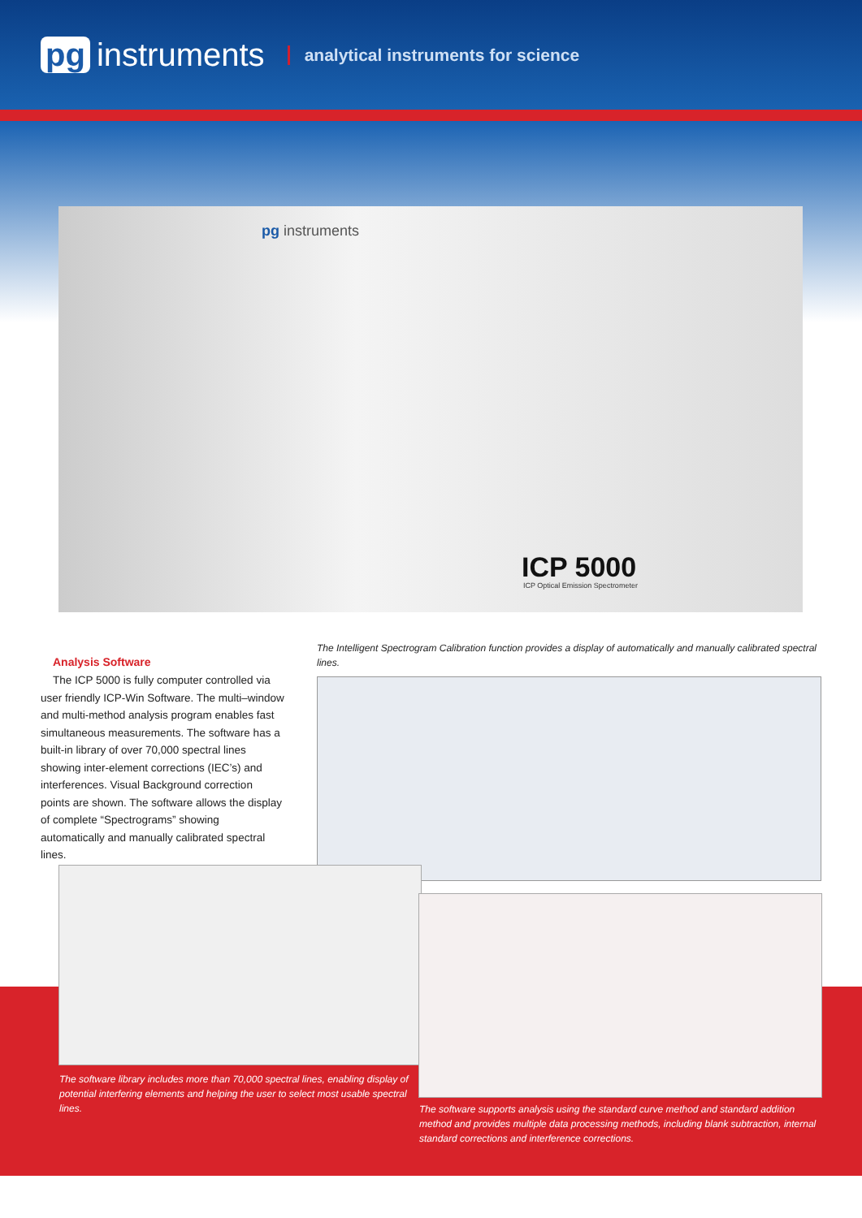pg instruments
analytical instruments for science
pg instruments
ICP 5000
ICP Optical Emission Spectrometer
Analysis Software
The ICP 5000 is fully computer controlled via user friendly ICP-Win Software. The multi–window and multi-method analysis program enables fast simultaneous measurements. The software has a built-in library of over 70,000 spectral lines showing inter-element corrections (IEC’s) and interferences. Visual Background correction points are shown. The software allows the display of complete “Spectrograms” showing automatically and manually calibrated spectral lines.
The Intelligent Spectrogram Calibration function provides a display of automatically and manually calibrated spectral lines.
The software library includes more than 70,000 spectral lines, enabling display of potential interfering elements and helping the user to select most usable spectral lines.
The software supports analysis using the standard curve method and standard addition method and provides multiple data processing methods, including blank subtraction, internal standard corrections and interference corrections.